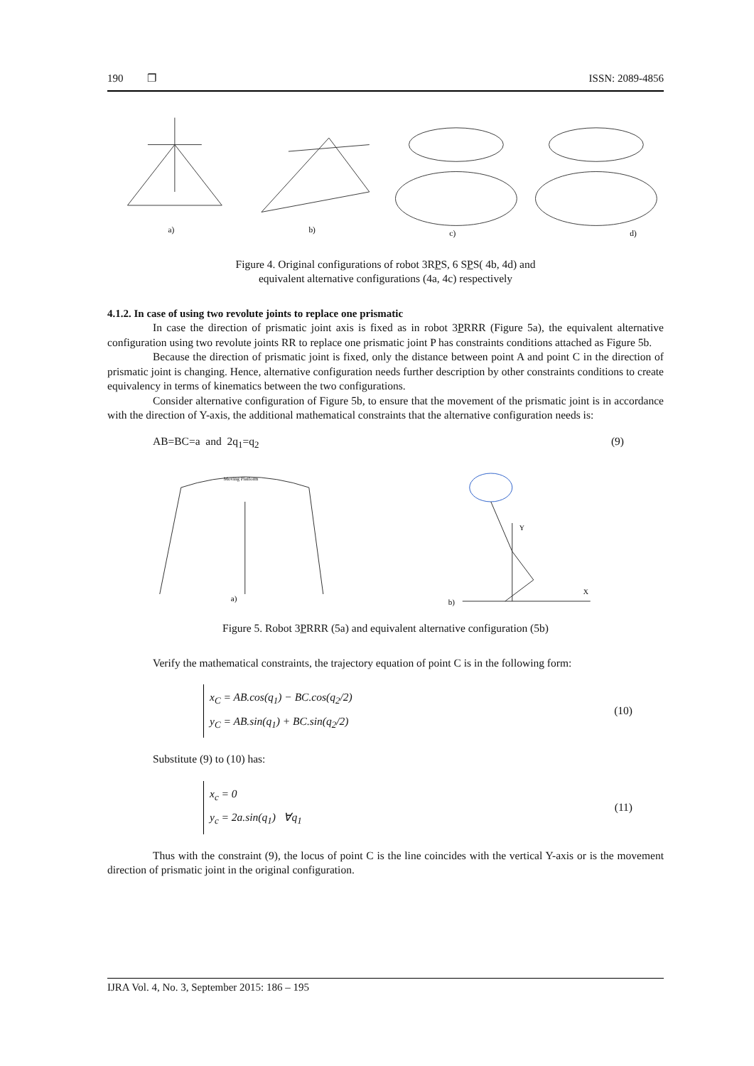190 ❐ ISSN: 2089-4856
a)
b)
c)
d)
Figure 4. Original configurations of robot 3RPS, 6 SPS( 4b, 4d) and
equivalent alternative configurations (4a, 4c) respectively
4.1.2. In case of using two revolute joints to replace one prismatic
In case the direction of prismatic joint axis is fixed as in robot 3PRRR (Figure 5a), the equivalent alternative configuration using two revolute joints RR to replace one prismatic joint P has constraints conditions attached as Figure 5b.
Because the direction of prismatic joint is fixed, only the distance between point A and point C in the direction of prismatic joint is changing. Hence, alternative configuration needs further description by other constraints conditions to create equivalency in terms of kinematics between the two configurations.
Consider alternative configuration of Figure 5b, to ensure that the movement of the prismatic joint is in accordance with the direction of Y-axis, the additional mathematical constraints that the alternative configuration needs is:
AB=BC=a and 2q<sub>1</sub>=q<sub>2</sub> (9)
a)
Moving Platform
Y
X
b)
Figure 5. Robot 3PRRR (5a) and equivalent alternative configuration (5b)
Verify the mathematical constraints, the trajectory equation of point C is in the following form:
x<sub>C</sub> = AB.cos(q<sub>1</sub>) − BC.cos(q<sub>2</sub>/2)
y<sub>C</sub> = AB.sin(q<sub>1</sub>) + BC.sin(q<sub>2</sub>/2)
(10)
Substitute (9) to (10) has:
x<sub>c</sub> = 0
y<sub>c</sub> = 2a.sin(q<sub>1</sub>) ∀q<sub>1</sub>
(11)
Thus with the constraint (9), the locus of point C is the line coincides with the vertical Y-axis or is the movement direction of prismatic joint in the original configuration.
IJRA Vol. 4, No. 3, September 2015: 186 – 195